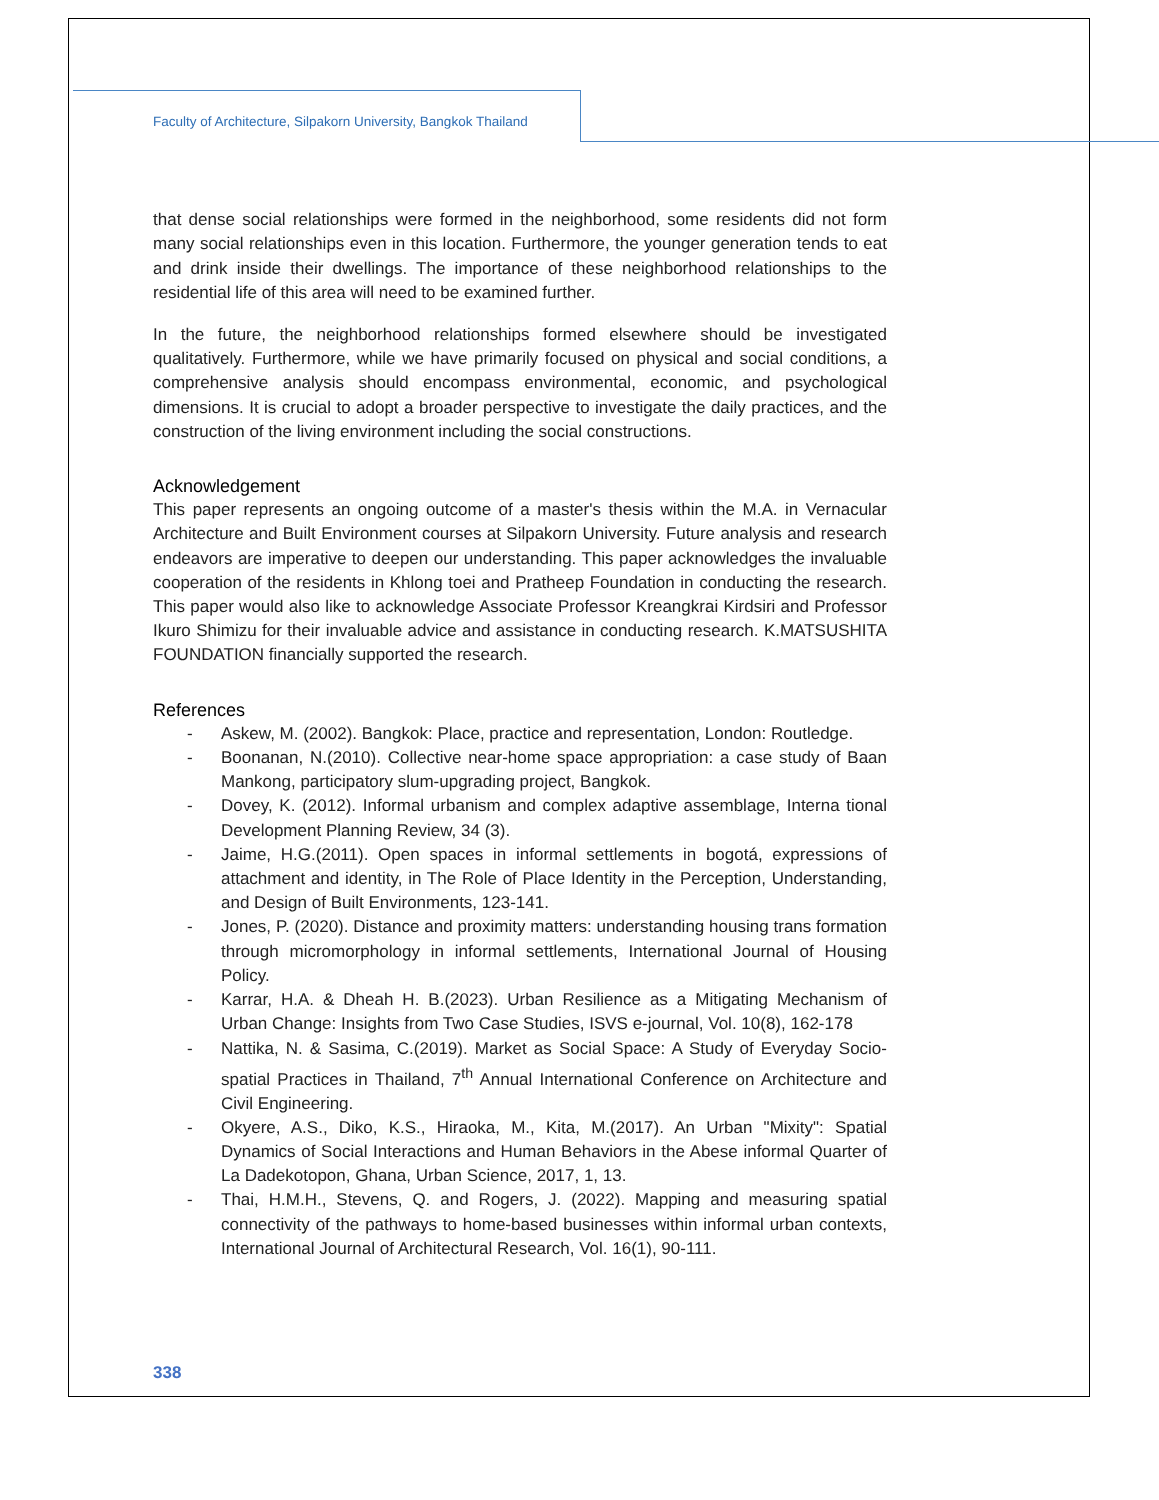Faculty of Architecture, Silpakorn University, Bangkok Thailand
that dense social relationships were formed in the neighborhood, some residents did not form many social relationships even in this location. Furthermore, the younger generation tends to eat and drink inside their dwellings. The importance of these neighborhood relationships to the residential life of this area will need to be examined further.
In the future, the neighborhood relationships formed elsewhere should be investigated qualitatively. Furthermore, while we have primarily focused on physical and social conditions, a comprehensive analysis should encompass environmental, economic, and psychological dimensions. It is crucial to adopt a broader perspective to investigate the daily practices, and the construction of the living environment including the social constructions.
Acknowledgement
This paper represents an ongoing outcome of a master's thesis within the M.A. in Vernacular Architecture and Built Environment courses at Silpakorn University. Future analysis and research endeavors are imperative to deepen our understanding. This paper acknowledges the invaluable cooperation of the residents in Khlong toei and Pratheep Foundation in conducting the research. This paper would also like to acknowledge Associate Professor Kreangkrai Kirdsiri and Professor Ikuro Shimizu for their invaluable advice and assistance in conducting research. K.MATSUSHITA FOUNDATION financially supported the research.
References
- Askew, M. (2002). Bangkok: Place, practice and representation, London: Routledge.
- Boonanan, N.(2010). Collective near-home space appropriation: a case study of Baan Mankong, participatory slum-upgrading project, Bangkok.
- Dovey, K. (2012). Informal urbanism and complex adaptive assemblage, Interna tional Development Planning Review, 34 (3).
- Jaime, H.G.(2011). Open spaces in informal settlements in bogotá, expressions of attachment and identity, in The Role of Place Identity in the Perception, Understanding, and Design of Built Environments, 123-141.
- Jones, P. (2020). Distance and proximity matters: understanding housing trans formation through micromorphology in informal settlements, International Journal of Housing Policy.
- Karrar, H.A. & Dheah H. B.(2023). Urban Resilience as a Mitigating Mechanism of Urban Change: Insights from Two Case Studies, ISVS e-journal, Vol. 10(8), 162-178
- Nattika, N. & Sasima, C.(2019). Market as Social Space: A Study of Everyday Socio-spatial Practices in Thailand, 7<sup>th</sup> Annual International Conference on Architecture and Civil Engineering.
- Okyere, A.S., Diko, K.S., Hiraoka, M., Kita, M.(2017). An Urban "Mixity": Spatial Dynamics of Social Interactions and Human Behaviors in the Abese informal Quarter of La Dadekotopon, Ghana, Urban Science, 2017, 1, 13.
- Thai, H.M.H., Stevens, Q. and Rogers, J. (2022). Mapping and measuring spatial connectivity of the pathways to home-based businesses within informal urban contexts, International Journal of Architectural Research, Vol. 16(1), 90-111.
338